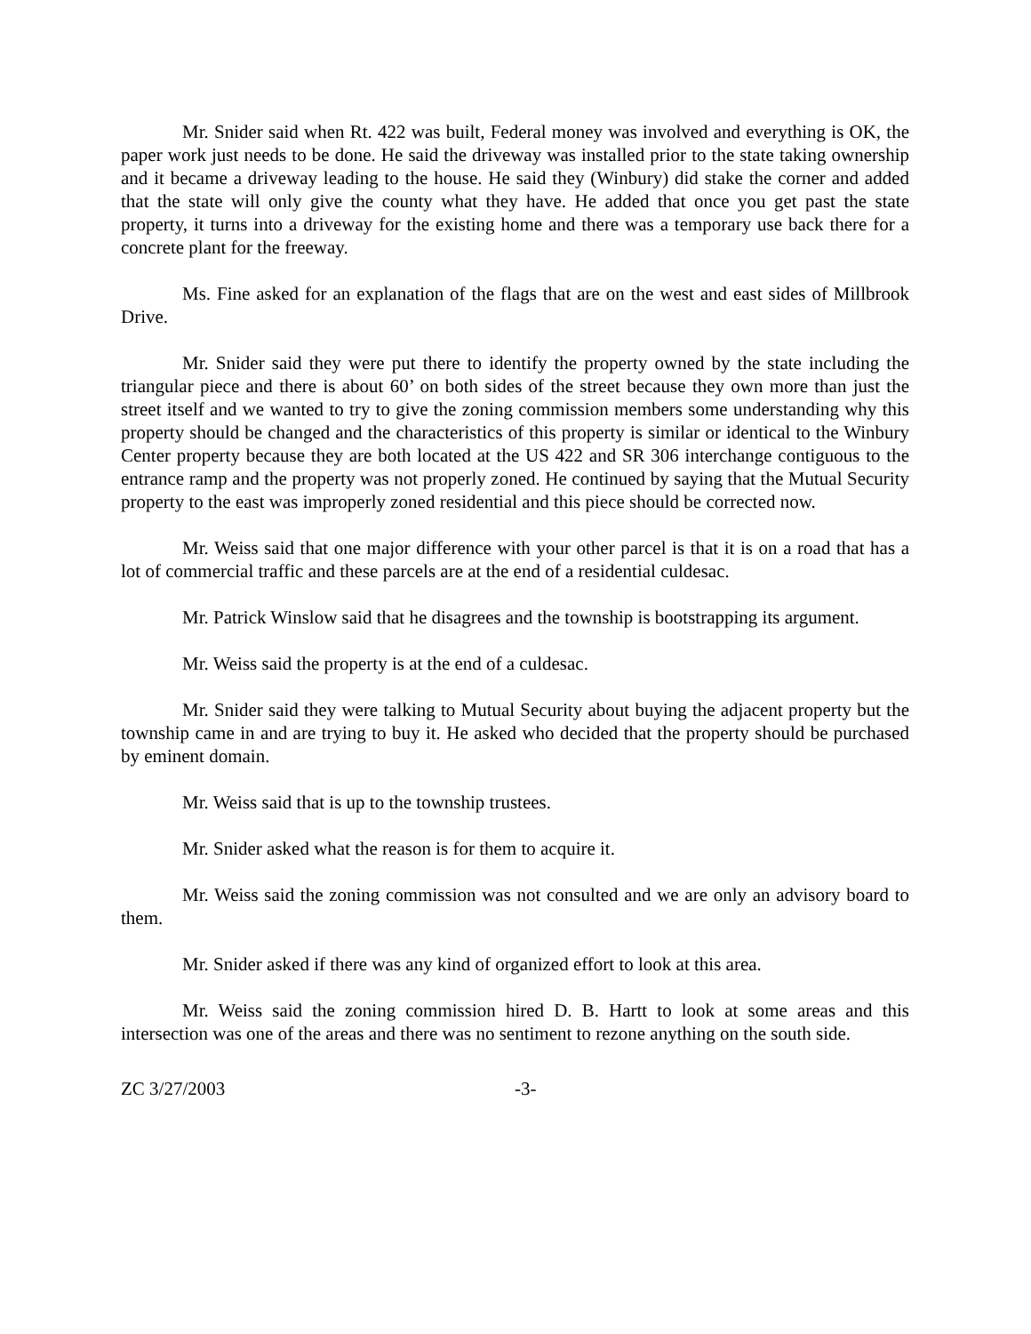Mr. Snider said when Rt. 422 was built, Federal money was involved and everything is OK, the paper work just needs to be done. He said the driveway was installed prior to the state taking ownership and it became a driveway leading to the house. He said they (Winbury) did stake the corner and added that the state will only give the county what they have. He added that once you get past the state property, it turns into a driveway for the existing home and there was a temporary use back there for a concrete plant for the freeway.
Ms. Fine asked for an explanation of the flags that are on the west and east sides of Millbrook Drive.
Mr. Snider said they were put there to identify the property owned by the state including the triangular piece and there is about 60’ on both sides of the street because they own more than just the street itself and we wanted to try to give the zoning commission members some understanding why this property should be changed and the characteristics of this property is similar or identical to the Winbury Center property because they are both located at the US 422 and SR 306 interchange contiguous to the entrance ramp and the property was not properly zoned. He continued by saying that the Mutual Security property to the east was improperly zoned residential and this piece should be corrected now.
Mr. Weiss said that one major difference with your other parcel is that it is on a road that has a lot of commercial traffic and these parcels are at the end of a residential culdesac.
Mr. Patrick Winslow said that he disagrees and the township is bootstrapping its argument.
Mr. Weiss said the property is at the end of a culdesac.
Mr. Snider said they were talking to Mutual Security about buying the adjacent property but the township came in and are trying to buy it. He asked who decided that the property should be purchased by eminent domain.
Mr. Weiss said that is up to the township trustees.
Mr. Snider asked what the reason is for them to acquire it.
Mr. Weiss said the zoning commission was not consulted and we are only an advisory board to them.
Mr. Snider asked if there was any kind of organized effort to look at this area.
Mr. Weiss said the zoning commission hired D. B. Hartt to look at some areas and this intersection was one of the areas and there was no sentiment to rezone anything on the south side.
ZC 3/27/2003 -3-